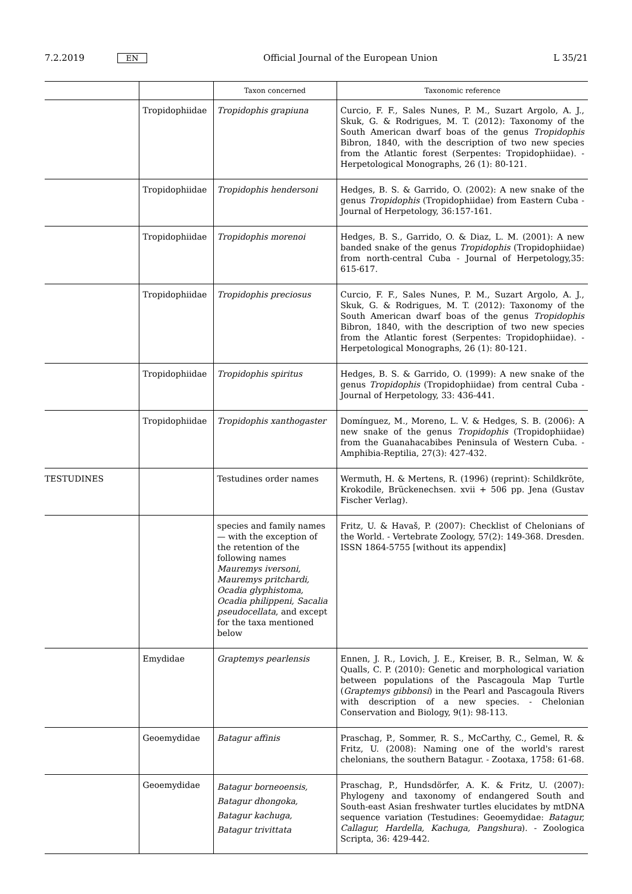7.2.2019 EN Official Journal of the European Union L 35/21
| | | Taxon concerned | Taxonomic reference |
| --- | --- | --- | --- |
| | Tropidophiidae | Tropidophis grapiuna | Curcio, F. F., Sales Nunes, P. M., Suzart Argolo, A. J., Skuk, G. & Rodrigues, M. T. (2012): Taxonomy of the South American dwarf boas of the genus Tropidophis Bibron, 1840, with the description of two new species from the Atlantic forest (Serpentes: Tropidophiidae). - Herpetological Monographs, 26 (1): 80-121. |
| | Tropidophiidae | Tropidophis hendersoni | Hedges, B. S. & Garrido, O. (2002): A new snake of the genus Tropidophis (Tropidophiidae) from Eastern Cuba - Journal of Herpetology, 36:157-161. |
| | Tropidophiidae | Tropidophis morenoi | Hedges, B. S., Garrido, O. & Diaz, L. M. (2001): A new banded snake of the genus Tropidophis (Tropidophiidae) from north-central Cuba - Journal of Herpetology,35: 615-617. |
| | Tropidophiidae | Tropidophis preciosus | Curcio, F. F., Sales Nunes, P. M., Suzart Argolo, A. J., Skuk, G. & Rodrigues, M. T. (2012): Taxonomy of the South American dwarf boas of the genus Tropidophis Bibron, 1840, with the description of two new species from the Atlantic forest (Serpentes: Tropidophiidae). - Herpetological Monographs, 26 (1): 80-121. |
| | Tropidophiidae | Tropidophis spiritus | Hedges, B. S. & Garrido, O. (1999): A new snake of the genus Tropidophis (Tropidophiidae) from central Cuba - Journal of Herpetology, 33: 436-441. |
| | Tropidophiidae | Tropidophis xanthogaster | Domínguez, M., Moreno, L. V. & Hedges, S. B. (2006): A new snake of the genus Tropidophis (Tropidophiidae) from the Guanahacabibes Peninsula of Western Cuba. - Amphibia-Reptilia, 27(3): 427-432. |
| TESTUDINES | | Testudines order names | Wermuth, H. & Mertens, R. (1996) (reprint): Schildkröte, Krokodile, Brückenechsen. xvii + 506 pp. Jena (Gustav Fischer Verlag). |
| | | species and family names — with the exception of the retention of the following names Mauremys iversoni, Mauremys pritchardi, Ocadia glyphistoma, Ocadia philippeni, Sacalia pseudocellata , and except for the taxa mentioned below | Fritz, U. & Havaš, P. (2007): Checklist of Chelonians of the World. - Vertebrate Zoology, 57(2): 149-368. Dresden. ISSN 1864-5755 [without its appendix] |
| | Emydidae | Graptemys pearlensis | Ennen, J. R., Lovich, J. E., Kreiser, B. R., Selman, W. & Qualls, C. P. (2010): Genetic and morphological variation between populations of the Pascagoula Map Turtle ( Graptemys gibbonsi ) in the Pearl and Pascagoula Rivers with description of a new species. - Chelonian Conservation and Biology, 9(1): 98-113. |
| | Geoemydidae | Batagur affinis | Praschag, P., Sommer, R. S., McCarthy, C., Gemel, R. & Fritz, U. (2008): Naming one of the world's rarest chelonians, the southern Batagur. - Zootaxa, 1758: 61-68. |
| | Geoemydidae | Batagur borneoensis, Batagur dhongoka, Batagur kachuga, Batagur trivittata | Praschag, P., Hundsdörfer, A. K. & Fritz, U. (2007): Phylogeny and taxonomy of endangered South and South-east Asian freshwater turtles elucidates by mtDNA sequence variation (Testudines: Geoemydidae: Batagur, Callagur, Hardella, Kachuga, Pangshura ). - Zoologica Scripta, 36: 429-442. |